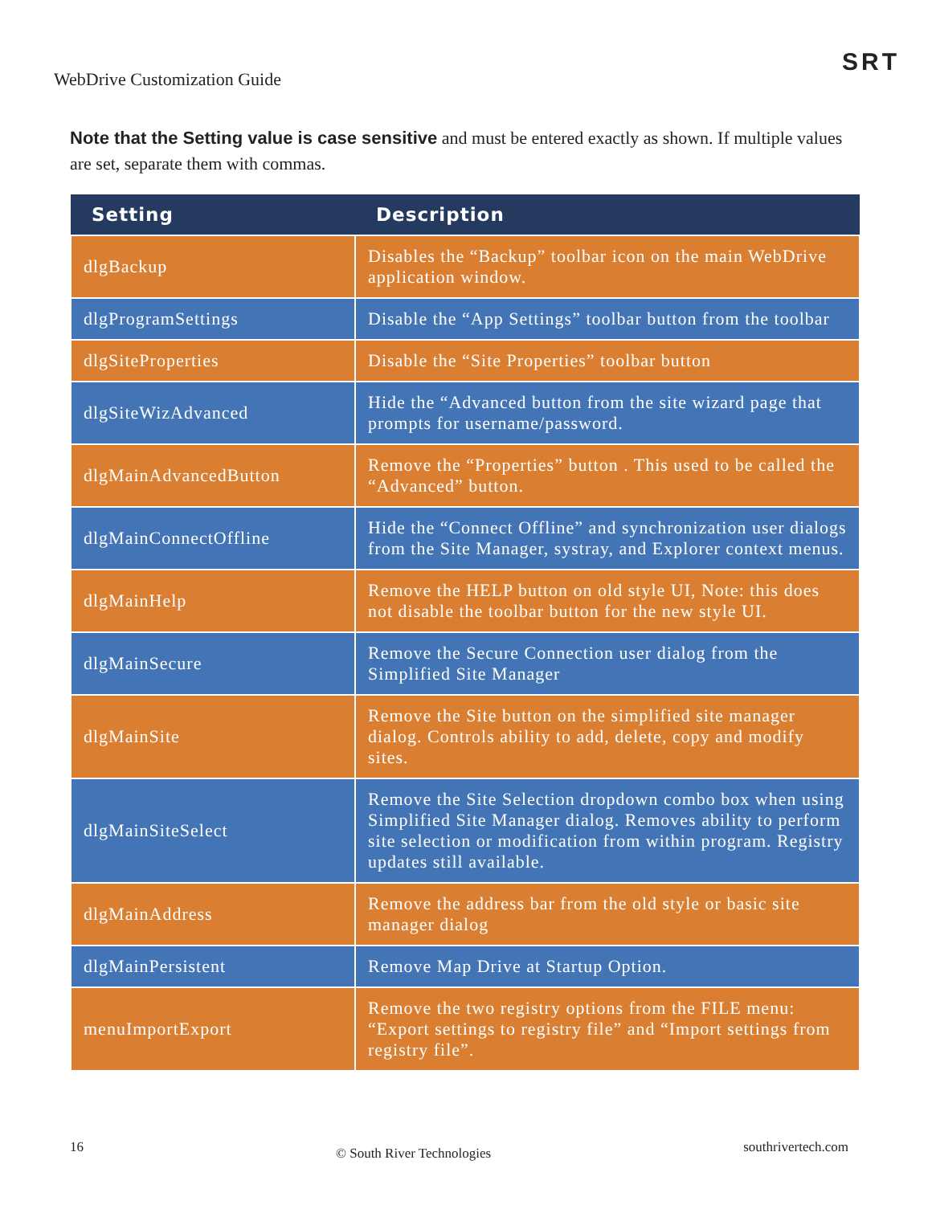WebDrive Customization Guide
SRT
Note that the Setting value is case sensitive and must be entered exactly as shown. If multiple values are set, separate them with commas.
| Setting | Description |
| --- | --- |
| dlgBackup | Disables the “Backup” toolbar icon on the main WebDrive application window. |
| dlgProgramSettings | Disable the “App Settings” toolbar button from the toolbar |
| dlgSiteProperties | Disable the “Site Properties” toolbar button |
| dlgSiteWizAdvanced | Hide the “Advanced button from the site wizard page that prompts for username/password. |
| dlgMainAdvancedButton | Remove the “Properties” button . This used to be called the “Advanced” button. |
| dlgMainConnectOffline | Hide the “Connect Offline” and synchronization user dialogs from the Site Manager, systray, and Explorer context menus. |
| dlgMainHelp | Remove the HELP button on old style UI, Note: this does not disable the toolbar button for the new style UI. |
| dlgMainSecure | Remove the Secure Connection user dialog from the Simplified Site Manager |
| dlgMainSite | Remove the Site button on the simplified site manager dialog. Controls ability to add, delete, copy and modify sites. |
| dlgMainSiteSelect | Remove the Site Selection dropdown combo box when using Simplified Site Manager dialog. Removes ability to perform site selection or modification from within program. Registry updates still available. |
| dlgMainAddress | Remove the address bar from the old style or basic site manager dialog |
| dlgMainPersistent | Remove Map Drive at Startup Option. |
| menuImportExport | Remove the two registry options from the FILE menu: “Export settings to registry file” and “Import settings from registry file”. |
16 © South River Technologies southrivertech.com